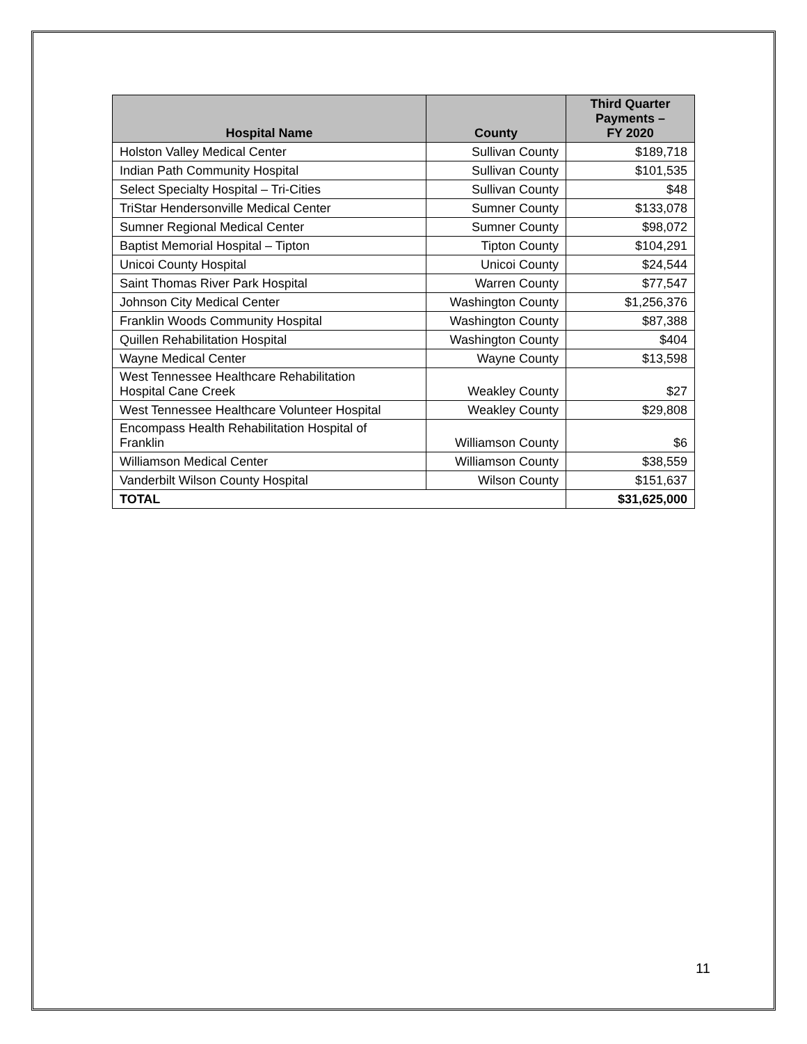| Hospital Name | County | Third Quarter Payments – FY 2020 |
| --- | --- | --- |
| Holston Valley Medical Center | Sullivan County | $189,718 |
| Indian Path Community Hospital | Sullivan County | $101,535 |
| Select Specialty Hospital – Tri-Cities | Sullivan County | $48 |
| TriStar Hendersonville Medical Center | Sumner County | $133,078 |
| Sumner Regional Medical Center | Sumner County | $98,072 |
| Baptist Memorial Hospital – Tipton | Tipton County | $104,291 |
| Unicoi County Hospital | Unicoi County | $24,544 |
| Saint Thomas River Park Hospital | Warren County | $77,547 |
| Johnson City Medical Center | Washington County | $1,256,376 |
| Franklin Woods Community Hospital | Washington County | $87,388 |
| Quillen Rehabilitation Hospital | Washington County | $404 |
| Wayne Medical Center | Wayne County | $13,598 |
| West Tennessee Healthcare Rehabilitation Hospital Cane Creek | Weakley County | $27 |
| West Tennessee Healthcare Volunteer Hospital | Weakley County | $29,808 |
| Encompass Health Rehabilitation Hospital of Franklin | Williamson County | $6 |
| Williamson Medical Center | Williamson County | $38,559 |
| Vanderbilt Wilson County Hospital | Wilson County | $151,637 |
| TOTAL | | $31,625,000 |
11